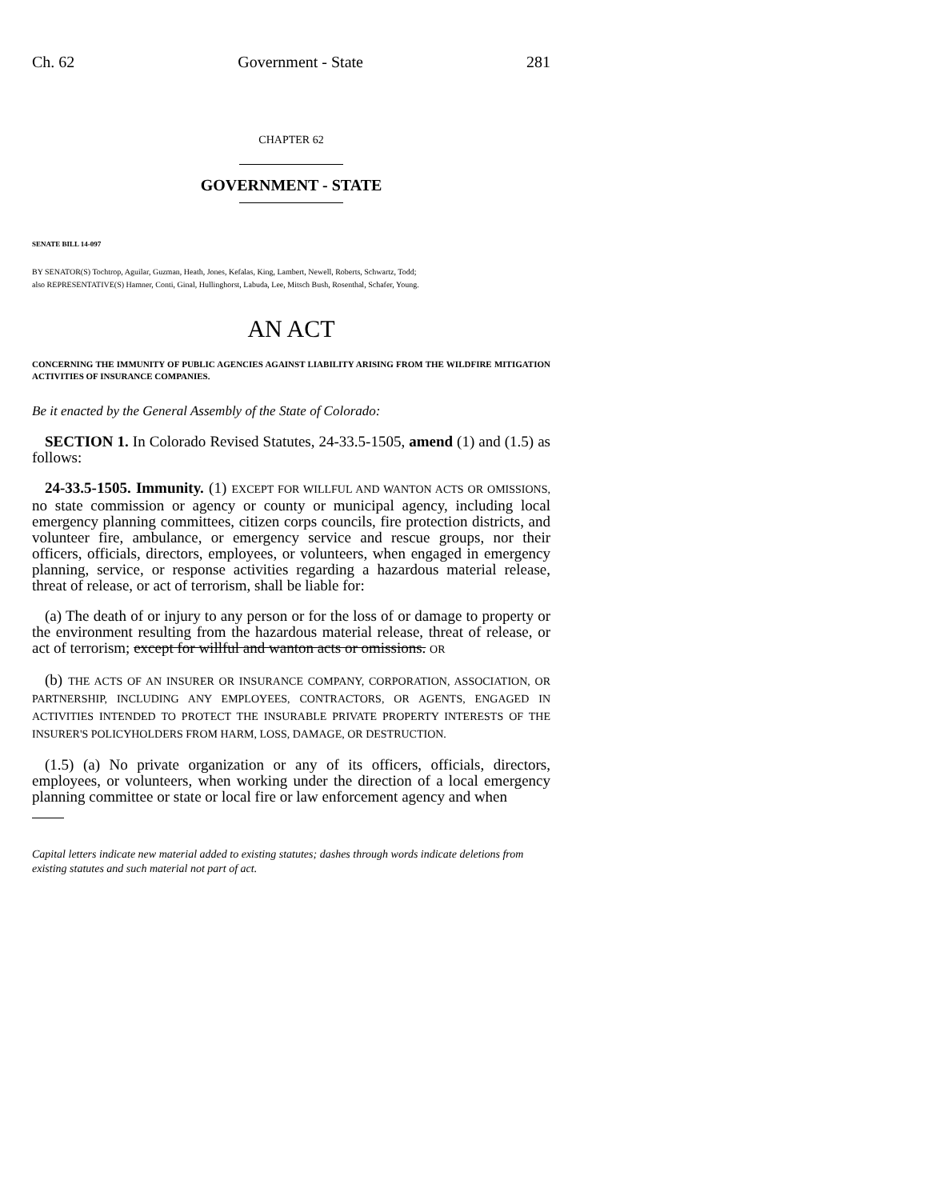Ch. 62 Government - State 281
CHAPTER 62
GOVERNMENT - STATE
SENATE BILL 14-097
BY SENATOR(S) Tochtrop, Aguilar, Guzman, Heath, Jones, Kefalas, King, Lambert, Newell, Roberts, Schwartz, Todd;
also REPRESENTATIVE(S) Hamner, Conti, Ginal, Hullinghorst, Labuda, Lee, Mitsch Bush, Rosenthal, Schafer, Young.
AN ACT
CONCERNING THE IMMUNITY OF PUBLIC AGENCIES AGAINST LIABILITY ARISING FROM THE WILDFIRE MITIGATION ACTIVITIES OF INSURANCE COMPANIES.
Be it enacted by the General Assembly of the State of Colorado:
SECTION 1. In Colorado Revised Statutes, 24-33.5-1505, amend (1) and (1.5) as follows:
24-33.5-1505. Immunity. (1) EXCEPT FOR WILLFUL AND WANTON ACTS OR OMISSIONS, no state commission or agency or county or municipal agency, including local emergency planning committees, citizen corps councils, fire protection districts, and volunteer fire, ambulance, or emergency service and rescue groups, nor their officers, officials, directors, employees, or volunteers, when engaged in emergency planning, service, or response activities regarding a hazardous material release, threat of release, or act of terrorism, shall be liable for:
(a) The death of or injury to any person or for the loss of or damage to property or the environment resulting from the hazardous material release, threat of release, or act of terrorism; except for willful and wanton acts or omissions. OR
(b) THE ACTS OF AN INSURER OR INSURANCE COMPANY, CORPORATION, ASSOCIATION, OR PARTNERSHIP, INCLUDING ANY EMPLOYEES, CONTRACTORS, OR AGENTS, ENGAGED IN ACTIVITIES INTENDED TO PROTECT THE INSURABLE PRIVATE PROPERTY INTERESTS OF THE INSURER'S POLICYHOLDERS FROM HARM, LOSS, DAMAGE, OR DESTRUCTION.
(1.5) (a) No private organization or any of its officers, officials, directors, employees, or volunteers, when working under the direction of a local emergency planning committee or state or local fire or law enforcement agency and when
Capital letters indicate new material added to existing statutes; dashes through words indicate deletions from existing statutes and such material not part of act.